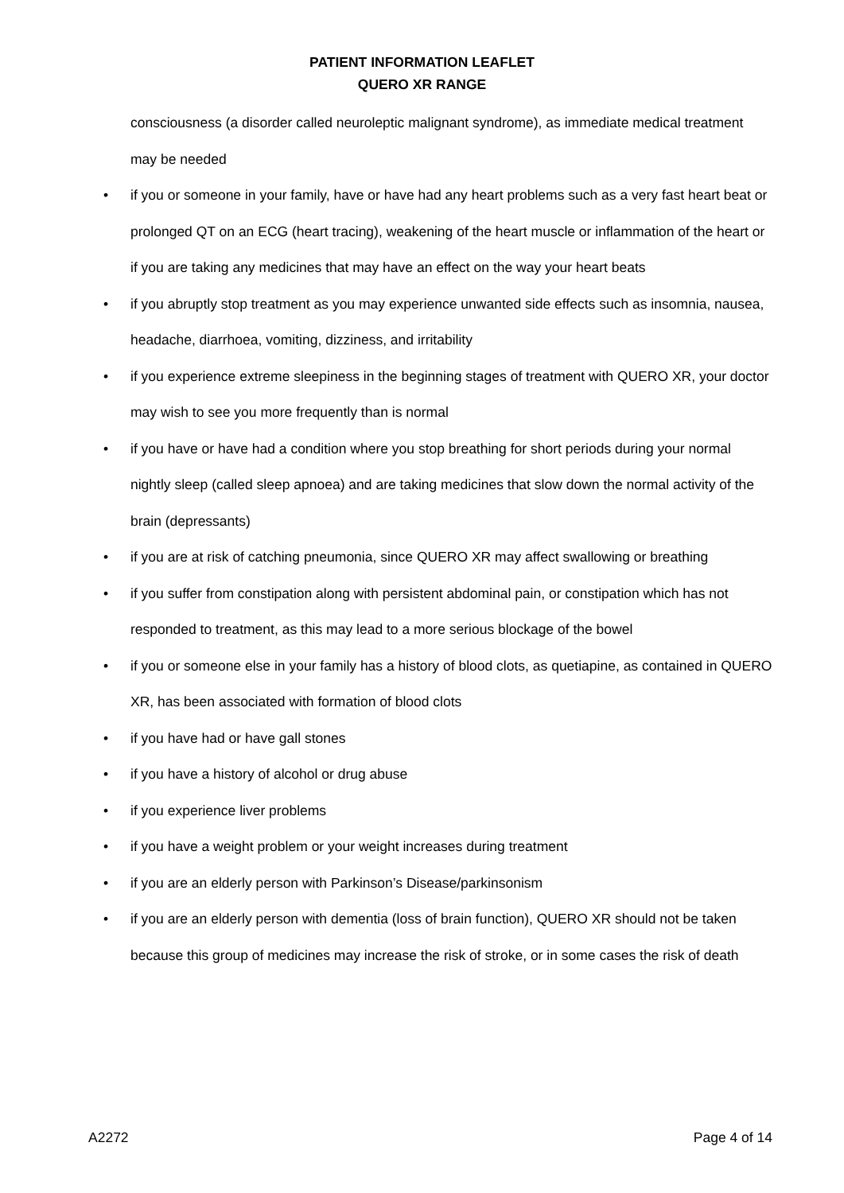PATIENT INFORMATION LEAFLET
QUERO XR RANGE
consciousness (a disorder called neuroleptic malignant syndrome), as immediate medical treatment may be needed
• if you or someone in your family, have or have had any heart problems such as a very fast heart beat or prolonged QT on an ECG (heart tracing), weakening of the heart muscle or inflammation of the heart or if you are taking any medicines that may have an effect on the way your heart beats
• if you abruptly stop treatment as you may experience unwanted side effects such as insomnia, nausea, headache, diarrhoea, vomiting, dizziness, and irritability
• if you experience extreme sleepiness in the beginning stages of treatment with QUERO XR, your doctor may wish to see you more frequently than is normal
• if you have or have had a condition where you stop breathing for short periods during your normal nightly sleep (called sleep apnoea) and are taking medicines that slow down the normal activity of the brain (depressants)
• if you are at risk of catching pneumonia, since QUERO XR may affect swallowing or breathing
• if you suffer from constipation along with persistent abdominal pain, or constipation which has not responded to treatment, as this may lead to a more serious blockage of the bowel
• if you or someone else in your family has a history of blood clots, as quetiapine, as contained in QUERO XR, has been associated with formation of blood clots
• if you have had or have gall stones
• if you have a history of alcohol or drug abuse
• if you experience liver problems
• if you have a weight problem or your weight increases during treatment
• if you are an elderly person with Parkinson’s Disease/parkinsonism
• if you are an elderly person with dementia (loss of brain function), QUERO XR should not be taken because this group of medicines may increase the risk of stroke, or in some cases the risk of death
A2272 Page 4 of 14